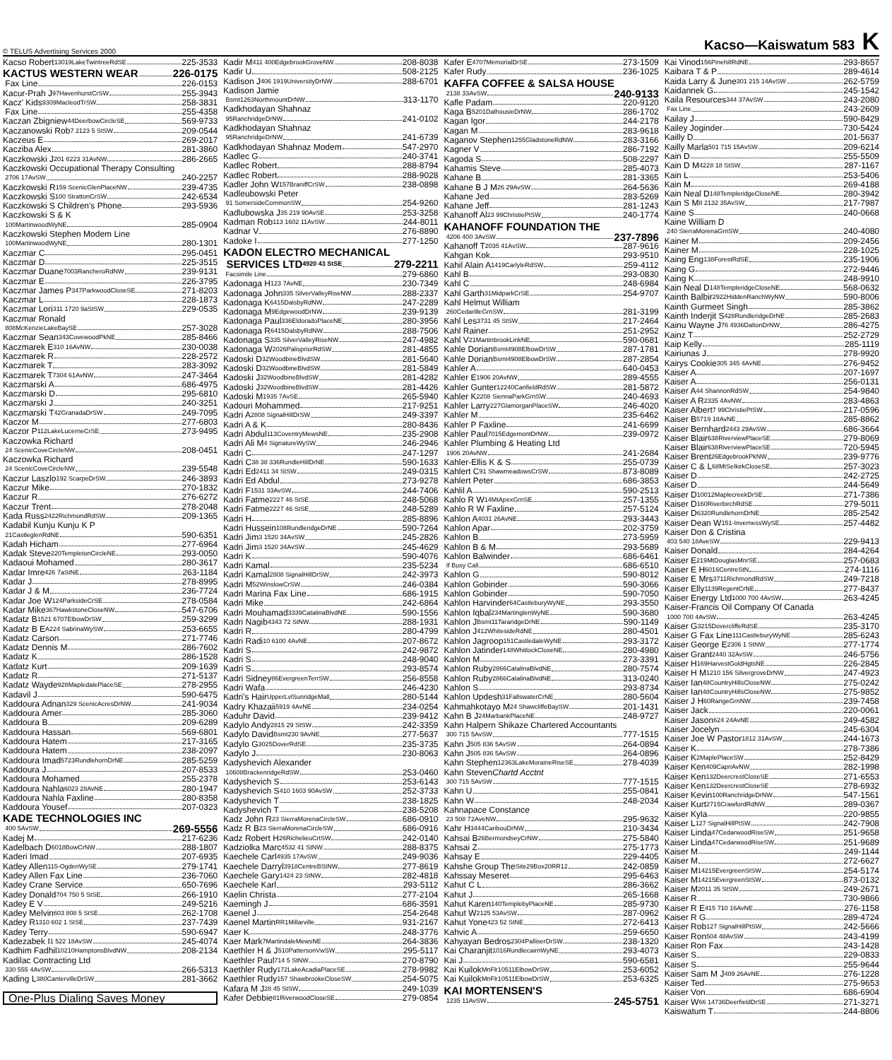© TELUS Advertising Services 2000 Kacso—Kaiswatum 583 K
Kacso Robert 13019LakeTwintreeRdSE 225-3533
KACTUS WESTERN WEAR 226-0175
Fax Line 226-0153
Kacur-Prah J 97HavenhurstCrSW 255-3943
Kacz' Kids 9309MacleodTrSW 258-3831
Fax Line 255-4358
Kaczan Zbigniew 44DeerbowCircleSE 569-9733
Kaczanowski Rob 7 2123 5 StSW 209-0544
Kaczeus E 269-2017
Kacziba Alex 281-3860
Kaczkowski J 201 6223 31AvNW 286-2665
Kaczkowski Occupational Therapy Consulting
2706 17AvSW 240-2257
Kaczkowski R 159 ScenicGlenPlaceNW 239-4735
Kaczkowski S 100 StrattonCrSW 242-6534
Kaczkowski S Children's Phone 293-5936
Kaczkowski S & K
100MartinwoodWyNE 285-0904
Kaczkowski Stephen Modem Line
100MartinwoodWyNE 280-1301
Kaczmar C 295-0451
Kaczmar D 225-3515
Kaczmar Duane 7003RancheroRdNW 239-9131
Kaczmar E 226-3795
Kaczmar James P 347ParkwoodCloseSE 271-8203
Kaczmar L 228-1873
Kaczmar Lori 311 1720 9aStSW 229-0535
Kaczmar Ronald
808McKenzieLakeBaySE 257-3028
Kaczmar Sean 343CovewoodPkNE 285-8466
Kaczmarek E 310 16AvNW 230-0038
Kaczmarek R 228-2572
Kaczmarek T 283-3092
Kaczmarek T 7304 61AvNW 247-3464
Kaczmarski A 686-4975
Kaczmarski D 295-6810
Kaczmarski J 240-3251
Kaczmarski T 42GranadaDrSW 249-7095
Kaczor M 277-6803
Kaczor P 112LakeLucerneCrSE 273-9495
Kaczowka Richard
24 ScenicCoveCircleNW 208-0451
Kaczowka Richard
24 ScenicCoveCircleNW 239-5548
Kaczur Laszlo 192 ScarpeDrSW 246-3893
Kaczur Mike 270-1832
Kaczur R 276-6272
Kaczur Trent 278-2048
Kada Russ 2422RichmondRdSW 209-1365
Kadabil Kunju Kunju K P
21CastleglenRdNE 590-6351
Kadah Hicham 277-6964
Kadak Steve 220TempletonCircleNE 293-0050
Kadaoui Mohamed 280-3617
Kadar Imre 426 7aStNE 263-1184
Kadar J 278-8995
Kadar J & M 236-7724
Kadar Joe W 124ParksideCrSE 278-0584
Kadar Mike 367HawkstoneCloseNW 547-6706
Kadatz B 1521 6707ElbowDrSW 259-3299
Kadatz B E A224 SabrinaWySW 253-6655
Kadatz Carson 271-7746
Kadatz Dennis M 286-7602
Kadatz K 286-1528
Kadatz Kurt 209-1639
Kadatz R 271-5137
Kadatz Wayde 928MapledalePlaceSE 278-2955
Kadavil J 590-6475
Kaddoura Adnan 329 ScenicAcresDrNW 241-9034
Kaddoura Amer 285-3060
Kaddoura B 209-6289
Kaddoura Hassan 569-6801
Kaddoura Hatem 217-3165
Kaddoura Hatem 238-2097
Kaddoura Imad 5723RundlehornDrNE 285-5259
Kaddoura J 207-8533
Kaddoura Mohamed 255-2378
Kaddoura Nahla 6023 28AvNE 280-1947
Kaddoura Nahla Faxline 280-8358
Kaddoura Yousef 207-0323
KADE TECHNOLOGIES INC
400 5AvSW 269-5556
Kadej M 217-6236
Kadelbach D 6018BowCrNW 288-1807
Kaderi Imad 207-6935
Kadey Allen 115-OgdenWySE 279-1741
Kadey Allen Fax Line 236-7060
Kadey Crane Service 650-7696
Kadey Donald 704 750 5 StSE 266-1910
Kadey E V 249-5216
Kadey Melvin 603 808 5 StSE 262-1708
Kadey R 1310 602 1 StSE 237-7439
Kadey Terry 590-6947
Kadezabek I 1 522 18AvSW 245-4074
Kadhim Fadhil 10210HamptonsBlvdNW 208-2134
Kadilac Contracting Ltd
330 555 4AvSW 266-5313
Kading L 380CantervilleDrSW 281-3662
One-Plus Dialing Saves Money
Kadir M 411 400EdgebrookGroveNW 208-8038
Kadir U 508-2125
Kadison J 406 1919UniversityDrNW 288-6701
Kadison Jamie
Bsmt1263NorthmountDrNW 313-1170
Kadkhodayan Shahnaz
95RanchridgeDrNW 241-0102
Kadkhodayan Shahnaz
95RanchridgeDrNW 241-6739
Kadkhodayan Shahnaz Modem 547-2970
Kadlec G 240-3741
Kadlec Robert 288-8794
Kadlec Robert 288-9028
Kadler John W 157BraniffCrSW 238-0898
Kadleubowski Peter
91 SomersideCommonSW 254-9260
Kadlubowska J 35 219 90AvSE 253-3258
Kadman Rob 113 1602 11AvSW 244-8011
Kadnar V 276-8890
Kadoke I 277-1250
KADON ELECTRO MECHANICAL
SERVICES LTD 4920 43 StSE 279-2211
Facsimile Line 279-6860
Kadonaga H 123 7AvNE 230-7349
Kadonaga John 335 SilverValleyRiseNW 288-2337
Kadonaga K 6415DalsbyRdNW 247-2289
Kadonaga M 9EdgewoodDrNW 239-9139
Kadonaga Paul 336EldoradoPlaceNE 280-3956
Kadonaga R 6415DalsbyRdNW 288-7506
Kadonaga S 335 SilverValleyRiseNW 247-4982
Kadonaga W 2026PalispriorRdSW 281-4855
Kadoski D 32WoodbineBlvdSW 281-5640
Kadoski D 32WoodbineBlvdSW 281-5849
Kadoski J 32WoodbineBlvdSW 281-4282
Kadoski J 32WoodbineBlvdSW 281-4426
Kadoski M 1935 7AvSE 265-5940
Kadouri Mohammed 217-9251
Kadri A 2808 SignalHillDrSW 249-3397
Kadri A & K 280-8436
Kadri Abdul 113CoventryMewsNE 235-2908
Kadri Ali M 4 SignatureWySW 246-2946
Kadri C 247-1297
Kadri C 38 38 336RundleHillDrNE 590-1633
Kadri Ed 2411 34 StSW 249-0315
Kadri Ed Abdul 273-9278
Kadri F 1531 33AvSW 244-7406
Kadri Fatme 2227 46 StSE 248-5068
Kadri Fatme 2227 46 StSE 248-5289
Kadri H 285-8896
Kadri Hussein 108RundleridgeDrNE 590-7264
Kadri Jim 3 1520 34AvSW 245-2826
Kadri Jim 3 1520 34AvSW 245-4629
Kadri K 590-4076
Kadri Kamal 235-5234
Kadri Kamal 2808 SignalHillDrSW 242-3973
Kadri M 52WinslowCrSW 246-0384
Kadri Marina Fax Line 686-1915
Kadri Mike 242-6864
Kadri Mouhamad 3339CatalinaBlvdNE 590-1556
Kadri Nagib 4343 72 StNW 288-1931
Kadri R 280-4799
Kadri Radi 10 6100 4AvNE 207-8672
Kadri S 242-9872
Kadri S 248-9040
Kadri S 293-8574
Kadri Sidney 86EvergreenTerrSW 256-8558
Kadri Wafa 246-4230
Kadri's Hair UpperLvlSunridgeMall 280-5144
Kadry Khazaii 5919 4AvNE 234-0254
Kaduhr David 239-9412
Kadylo Andy 2815 29 StSW 242-3359
Kadylo David Bsmt230 9AvNE 277-5637
Kadylo G 3025DoverRdSE 235-3735
Kadylo J 230-8063
Kadyshevich Alexander
10608BrackenridgeRdSW 253-0460
Kadyshevich S 253-6143
Kadyshevich S 410 1603 90AvSW 252-3733
Kadyshevich T 238-1825
Kadyshevich T 238-5208
Kadz John R 23 SierraMorenaCircleSW 686-0910
Kadz R B 23 SierraMorenaCircleSW 686-0916
Kadz Robert H 26RichelieuCrtSW 242-0140
Kadziolka Marc 4532 41 StNW 288-8375
Kaechele Carl 4935 17AvSW 249-9036
Kaechele Darryl 3918CentreBStNW 277-8619
Kaechele Gary 1424 23 StNW 282-4818
Kaechele Karl 293-5112
Kaelin Christa 277-2104
Kaemingh J 686-3591
Kaenel J 254-2648
Kaenel Martin RR1Millarville 931-2167
Kaer K 248-3776
Kaer Mark 7MartindaleMewsNE 264-3836
Kaethler H & J 510PattersonVwSW 295-5117
Kaethler Paul 714 5 StNW 270-8790
Kaethler Rudy 172LakeAcadiaPlaceSE 278-9982
Kaethler Rudy 157 ShawbrookeCloseSW 254-5075
Kafara M J 28 45 StSW 249-1039
Kafer Debbie 81RiverwoodCloseSE 279-0854
Kafer E 4707MemorialDrSE 273-1509
Kafer Rudy 236-1025
KAFFA COFFEE & SALSA HOUSE
2138 33AvSW 240-9133
Kafle Padam 220-9120
Kaga B 5201DalhousieDrNW 286-1702
Kagan Igor 244-2178
Kagan M 283-9618
Kaganov Stephen 1255GladstoneRdNW 283-3166
Kagner V 286-7192
Kagoda S 508-2297
Kahamis Steve 285-4073
Kahane B 281-3365
Kahane B J M 26 29AvSW 264-5636
Kahane Jed 283-5269
Kahane Jeff 281-1243
Kahanoff Al 23 99ChristiePtSW 240-1774
KAHANOFF FOUNDATION THE
4206 400 3AvSW 237-7896
Kahanoff T 2035 41AvSW 287-9616
Kahgan Kok 293-9510
Kahil Alain A 1419CarlyleRdSW 259-4112
Kahl B 293-0830
Kahl C 248-6984
Kahl Garth 31MidparkCrSE 254-9707
Kahl Helmut William
260CedarilleGrnSW 281-3199
Kahl Les 3731 45 StSW 217-2464
Kahl Rainer 251-2952
Kahl V 21MartinbrookLinkNE 590-0681
Kahle Dorian Bsmt4908ElbowDrSW 287-1781
Kahle Dorian Bsmt4908ElbowDrSW 287-2854
Kahler A 640-0453
Kahler E 1906 20AvNW 289-4555
Kahler Gunter 12240CanfieldRdSW 281-5872
Kahler K 2208 SiennaParkGrnSW 240-4693
Kahler Larry 227GlamorganPlaceSW 246-4020
Kahler M 235-6462
Kahler P Faxline 241-6699
Kahler Paul 7015EdgemontDrNW 239-0972
Kahler Plumbing & Heating Ltd
1906 20AvNW 241-2684
Kahler-Ellis K & S 255-0739
Kahlert C 91 ShawmeadowsCrSW 873-8089
Kahlert Peter 686-3853
Kahlil A 590-2513
Kahlo R W 14MtApexGrnSE 257-1355
Kahlo R W Faxline 257-5124
Kahlon A 4031 26AvNE 293-3443
Kahlon Apar 202-3759
Kahlon B 273-5959
Kahlon B & M 293-5689
Kahlon Balwinder 686-6461
If Busy Call 686-6510
Kahlon G 590-8012
Kahlon Gobinder 590-3066
Kahlon Gobinder 590-7050
Kahlon Harvinder 64CastleburyWyNE 293-3550
Kahlon Iqbal 234MartinglenWyNE 590-3680
Kahlon J Bsmt11TararidgeDrNE 590-1149
Kahlon J 412WhitesideRdNE 280-4501
Kahlon Jagroop 151CastledaleWyNE 293-3172
Kahlon Jatinder 148WhitlockCloseNE 280-4980
Kahlon M 273-3391
Kahlon Ruby 2866CatalinaBlvdNE 280-7574
Kahlon Ruby 2866CatalinaBlvdNE 313-0240
Kahlon S 293-8734
Kahlon Updesh 31FallswaterCrNE 280-5604
Kahmahkotayo M 24 ShawcliffeBaySW 201-1431
Kahn B J 24MarbankPlaceNE 248-9727
Kahn Halpern Shikaze Chartered Accountants
300 715 5AvSW 777-1515
Kahn J 505 836 5AvSW 264-0894
Kahn J 505 836 5AvSW 264-0896
Kahn Stephen 12363LakeMoraineRiseSE 278-4039
Kahn Steven Chartd Acctnt
300 715 5AvSW 777-1515
Kahn U 255-0841
Kahn W 248-2034
Kahnapace Constance
23 508 72AveNW 295-9632
Kahr H 3444CaribouDrNW 210-3434
Kahsai B 26BermondseyCrNW 275-5840
Kahsai Z 275-1773
Kahsay E 229-4405
Kahshe Group The Site29Box20RR12 242-0859
Kahssay Meseret 295-6463
Kahut C L 286-3662
Kahut J 265-1668
Kahut Karen 140TemplebyPlaceNE 285-9730
Kahut W 2125 53AvSW 287-0962
Kahut Yone 423 52 StNE 272-6413
Kahvic A 259-6650
Kahyayan Bedros 2304PalliserDrSW 238-1320
Kai Charanjit 1016RundlecairnWyNE 293-4073
Kai J 590-6581
Kai Kuilok MnFlr10511ElbowDrSW 253-6052
Kai Kuilok MnFlr10511ElbowDrSW 253-6325
KAI MORTENSEN'S
1235 11AvSW 245-5751
Kai Vinod 156PinehillRdNE 293-8657
Kaibara T & P 289-4614
Kaida Larry & June 301 215 14AvSW 262-5759
Kaidannek G 245-1542
Kaila Resources 344 37AvSW 243-2080
Fax Line 243-2609
Kailay J 590-8429
Kailey Joginder 730-5424
Kailly D 201-5637
Kailly Marla 501 715 15AvSW 209-6214
Kain D 255-5509
Kain D M 4228 18 StSW 287-1167
Kain L 253-5406
Kain M 269-4188
Kain Neal D 148TempleridgeCloseNE 280-3942
Kain S M 8 2132 35AvSW 217-7987
Kaine S 240-0668
Kaine William D
240 SierraMorenaGrnSW 240-4080
Kainer M 209-2456
Kainer M 228-1025
Kaing Eng 138ForestRdSE 235-1906
Kaing G 272-9446
Kaing K 248-9910
Kain Neal D 148TempleridgeCloseNE 568-0632
Kainth Balbir 2922HiddenRanchWyNW 590-8006
Kainth Gurmeet Singh 285-3862
Kainth Inderjit S 428RundleridgeDrNE 285-2683
Kainu Wayne J 76 4936DaltonDrNW 286-4275
Kainz T 252-2729
Kaip Kelly 285-1119
Kairiunas J 278-9920
Kairys Cookie 305 345 4AvNE 276-9452
Kaiser A 207-1697
Kaiser A 256-0131
Kaiser A 44 ShannonRdSW 254-9840
Kaiser A R 2335 4AvNW 283-4863
Kaiser Albert 7 99ChristiePtSW 217-0596
Kaiser B 5719 18AvNE 285-8862
Kaiser Bernhard 2443 29AvSW 686-3664
Kaiser Blair 638RiverviewPlaceSE 279-8069
Kaiser Blair 638RiverviewPlaceSE 720-5945
Kaiser Brent 26EdgebrookPkNW 239-9776
Kaiser C & L 68MtSelkirkCloseSE 257-3023
Kaiser D 242-2725
Kaiser D 244-5649
Kaiser D 10012MaplecreekDrSE 271-7386
Kaiser D 160RiverbirchRdSE 279-5011
Kaiser D 6320RundlehornDrNE 285-2542
Kaiser Dean W 151-InvernessWySE 257-4482
Kaiser Don & Cristina
403 540 18AveSW 229-9413
Kaiser Donald 284-4264
Kaiser E 219MtDouglasMnrSE 257-0683
Kaiser E H 6016CentreStN 274-1116
Kaiser E Mrs 3711RichmondRdSW 249-7218
Kaiser Elly 1139RegentCrNE 277-8437
Kaiser Energy Ltd 1000 700 4AvSW 263-4245
Kaiser-Francis Oil Company Of Canada
1000 700 4AvSW 263-4245
Kaiser G 3215DovercliffeRdSE 235-3170
Kaiser G Fax Line 111CastleburyWyNE 285-6243
Kaiser George E 2306 1 StNW 277-1774
Kaiser Grant 2440 32AvSW 246-5756
Kaiser H 169HarvestGoldHgtsNE 226-2845
Kaiser H M 1210 156 SilvergroveDrNW 247-4923
Kaiser Ian 48CountryHillsCloseNW 275-0242
Kaiser Ian 48CountryHillsCloseNW 275-9852
Kaiser J H 60RangeGrnNW 239-7458
Kaiser Jack 220-0061
Kaiser Jason 624 24AvNE 249-4582
Kaiser Jocelyn 245-6304
Kaiser Joe W Pastor 1812 31AvSW 244-1673
Kaiser K 278-7386
Kaiser K 2MaplePlaceSW 252-8429
Kaiser Ken 409CapriAvNW 282-1998
Kaiser Ken 132DeercrestCloseSE 271-6553
Kaiser Ken 132DeercrestCloseSE 278-6932
Kaiser Kevin 100RanchridgeDrNW 547-1561
Kaiser Kurt 2715CrawfordRdNW 289-0367
Kaiser Kyla 220-9855
Kaiser L 127 SignalHillPtSW 242-7908
Kaiser Linda 47CedarwoodRiseSW 251-9658
Kaiser Linda 47CedarwoodRiseSW 251-9689
Kaiser M 249-1144
Kaiser M 272-6627
Kaiser M 14215EvergreenStSW 254-5174
Kaiser M 14215EvergreenStSW 873-0132
Kaiser M 2011 35 StSW 249-2671
Kaiser R 730-9866
Kaiser R E 415 710 16AvNE 276-1158
Kaiser R G 289-4724
Kaiser Rob 127 SignalHillPtSW 242-5666
Kaiser Ron 504 48AvSW 243-4199
Kaiser Ron Fax 243-1428
Kaiser S 229-0833
Kaiser S 255-9644
Kaiser Sam M J 409 26AvNE 276-1228
Kaiser Ted 275-9653
Kaiser Von 686-6904
Kaiser W 66 14736DeerfieldDrSE 271-3271
Kaiswatum T 244-8806